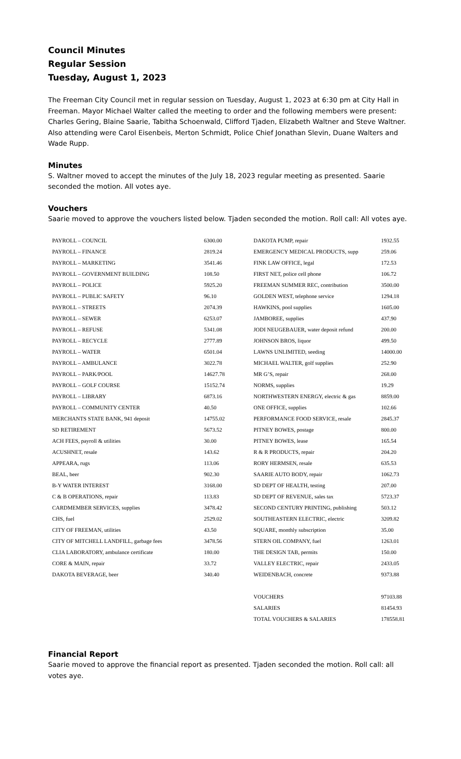Council Minutes
Regular Session
Tuesday, August 1, 2023
The Freeman City Council met in regular session on Tuesday, August 1, 2023 at 6:30 pm at City Hall in Freeman. Mayor Michael Walter called the meeting to order and the following members were present: Charles Gering, Blaine Saarie, Tabitha Schoenwald, Clifford Tjaden, Elizabeth Waltner and Steve Waltner. Also attending were Carol Eisenbeis, Merton Schmidt, Police Chief Jonathan Slevin, Duane Walters and Wade Rupp.
Minutes
S. Waltner moved to accept the minutes of the July 18, 2023 regular meeting as presented. Saarie seconded the motion. All votes aye.
Vouchers
Saarie moved to approve the vouchers listed below. Tjaden seconded the motion. Roll call: All votes aye.
| PAYROLL – COUNCIL | 6300.00 | DAKOTA PUMP, repair | 1932.55 |
| PAYROLL – FINANCE | 2819.24 | EMERGENCY MEDICAL PRODUCTS, supp | 259.06 |
| PAYROLL – MARKETING | 3541.46 | FINK LAW OFFICE, legal | 172.53 |
| PAYROLL – GOVERNMENT BUILDING | 108.50 | FIRST NET, police cell phone | 106.72 |
| PAYROLL – POLICE | 5925.20 | FREEMAN SUMMER REC, contribution | 3500.00 |
| PAYROLL – PUBLIC SAFETY | 96.10 | GOLDEN WEST, telephone service | 1294.18 |
| PAYROLL – STREETS | 2074.39 | HAWKINS, pool supplies | 1605.00 |
| PAYROLL – SEWER | 6253.07 | JAMBOREE, supplies | 437.90 |
| PAYROLL – REFUSE | 5341.08 | JODI NEUGEBAUER, water deposit refund | 200.00 |
| PAYROLL – RECYCLE | 2777.89 | JOHNSON BROS, liquor | 499.50 |
| PAYROLL – WATER | 6501.04 | LAWNS UNLIMITED, seeding | 14000.00 |
| PAYROLL – AMBULANCE | 3022.78 | MICHAEL WALTER, golf supplies | 252.90 |
| PAYROLL – PARK/POOL | 14627.78 | MR G’S, repair | 268.00 |
| PAYROLL – GOLF COURSE | 15152.74 | NORMS, supplies | 19.29 |
| PAYROLL – LIBRARY | 6873.16 | NORTHWESTERN ENERGY, electric & gas | 8859.00 |
| PAYROLL – COMMUNITY CENTER | 40.50 | ONE OFFICE, supplies | 102.66 |
| MERCHANTS STATE BANK, 941 deposit | 14755.02 | PERFORMANCE FOOD SERVICE, resale | 2845.37 |
| SD RETIREMENT | 5673.52 | PITNEY BOWES, postage | 800.00 |
| ACH FEES, payroll & utilities | 30.00 | PITNEY BOWES, lease | 165.54 |
| ACUSHNET, resale | 143.62 | R & R PRODUCTS, repair | 204.20 |
| APPEARA, rugs | 113.06 | RORY HERMSEN, resale | 635.53 |
| BEAL, beer | 902.30 | SAARIE AUTO BODY, repair | 1062.73 |
| B-Y WATER INTEREST | 3168.00 | SD DEPT OF HEALTH, testing | 207.00 |
| C & B OPERATIONS, repair | 113.83 | SD DEPT OF REVENUE, sales tax | 5723.37 |
| CARDMEMBER SERVICES, supplies | 3478.42 | SECOND CENTURY PRINTING, publishing | 503.12 |
| CHS, fuel | 2529.02 | SOUTHEASTERN ELECTRIC, electric | 3209.82 |
| CITY OF FREEMAN, utilities | 43.50 | SQUARE, monthly subscription | 35.00 |
| CITY OF MITCHELL LANDFILL, garbage fees | 3478.56 | STERN OIL COMPANY, fuel | 1263.01 |
| CLIA LABORATORY, ambulance certificate | 180.00 | THE DESIGN TAB, permits | 150.00 |
| CORE & MAIN, repair | 33.72 | VALLEY ELECTRIC, repair | 2433.05 |
| DAKOTA BEVERAGE, beer | 340.40 | WEIDENBACH, concrete | 9373.88 |
| | | VOUCHERS | 97103.88 |
| | | SALARIES | 81454.93 |
| | | TOTAL VOUCHERS & SALARIES | 178558.81 |
Financial Report
Saarie moved to approve the financial report as presented. Tjaden seconded the motion. Roll call: all votes aye.